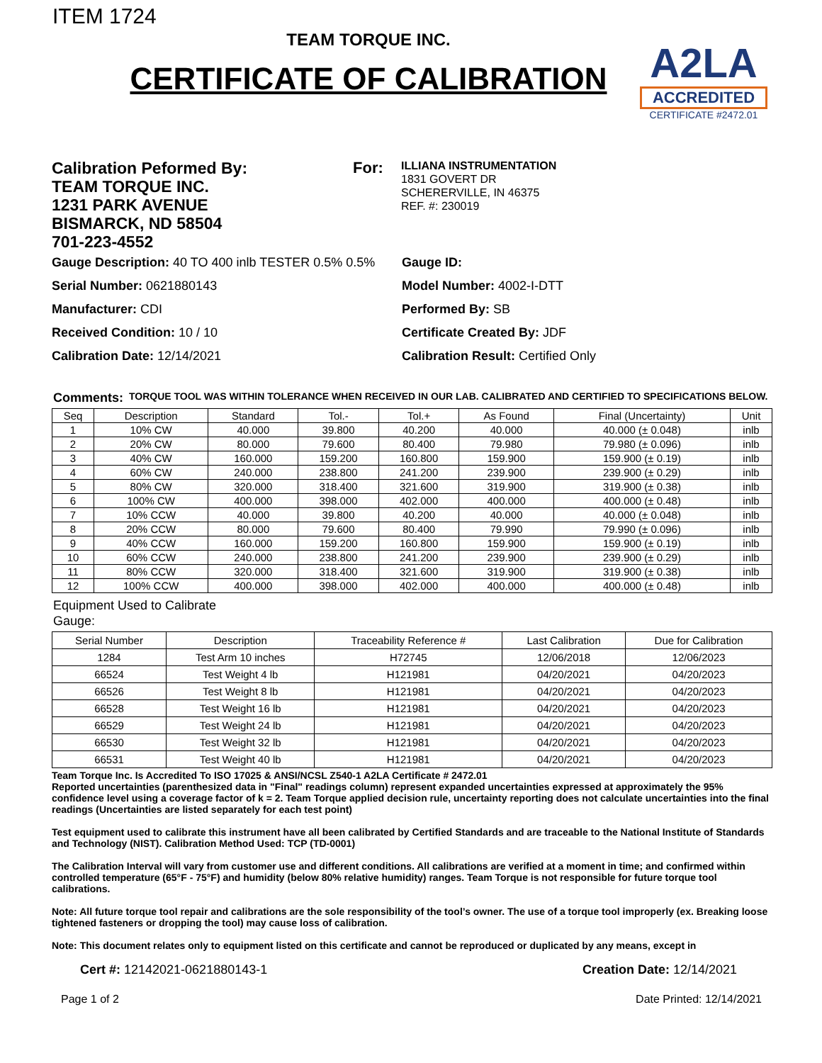ITEM 1724
TEAM TORQUE INC.
CERTIFICATE OF CALIBRATION
A2LA
ACCREDITED
CERTIFICATE #2472.01
Calibration Peformed By:
TEAM TORQUE INC.
1231 PARK AVENUE
BISMARCK, ND 58504
701-223-4552
For:
ILLIANA INSTRUMENTATION
1831 GOVERT DR
SCHERERVILLE, IN 46375
REF. #: 230019
Gauge Description: 40 TO 400 inlb TESTER 0.5% 0.5%
Gauge ID:
Serial Number: 0621880143
Model Number: 4002-I-DTT
Manufacturer: CDI
Performed By: SB
Received Condition: 10 / 10
Certificate Created By: JDF
Calibration Date: 12/14/2021
Calibration Result: Certified Only
Comments: TORQUE TOOL WAS WITHIN TOLERANCE WHEN RECEIVED IN OUR LAB. CALIBRATED AND CERTIFIED TO SPECIFICATIONS BELOW.
| Seq | Description | Standard | Tol.- | Tol.+ | As Found | Final (Uncertainty) | Unit |
| --- | --- | --- | --- | --- | --- | --- | --- |
| 1 | 10% CW | 40.000 | 39.800 | 40.200 | 40.000 | 40.000 (± 0.048) | inlb |
| 2 | 20% CW | 80.000 | 79.600 | 80.400 | 79.980 | 79.980 (± 0.096) | inlb |
| 3 | 40% CW | 160.000 | 159.200 | 160.800 | 159.900 | 159.900 (± 0.19) | inlb |
| 4 | 60% CW | 240.000 | 238.800 | 241.200 | 239.900 | 239.900 (± 0.29) | inlb |
| 5 | 80% CW | 320.000 | 318.400 | 321.600 | 319.900 | 319.900 (± 0.38) | inlb |
| 6 | 100% CW | 400.000 | 398.000 | 402.000 | 400.000 | 400.000 (± 0.48) | inlb |
| 7 | 10% CCW | 40.000 | 39.800 | 40.200 | 40.000 | 40.000 (± 0.048) | inlb |
| 8 | 20% CCW | 80.000 | 79.600 | 80.400 | 79.990 | 79.990 (± 0.096) | inlb |
| 9 | 40% CCW | 160.000 | 159.200 | 160.800 | 159.900 | 159.900 (± 0.19) | inlb |
| 10 | 60% CCW | 240.000 | 238.800 | 241.200 | 239.900 | 239.900 (± 0.29) | inlb |
| 11 | 80% CCW | 320.000 | 318.400 | 321.600 | 319.900 | 319.900 (± 0.38) | inlb |
| 12 | 100% CCW | 400.000 | 398.000 | 402.000 | 400.000 | 400.000 (± 0.48) | inlb |
Equipment Used to Calibrate
Gauge:
| Serial Number | Description | Traceability Reference # | Last Calibration | Due for Calibration |
| --- | --- | --- | --- | --- |
| 1284 | Test Arm 10 inches | H72745 | 12/06/2018 | 12/06/2023 |
| 66524 | Test Weight 4 lb | H121981 | 04/20/2021 | 04/20/2023 |
| 66526 | Test Weight 8 lb | H121981 | 04/20/2021 | 04/20/2023 |
| 66528 | Test Weight 16 lb | H121981 | 04/20/2021 | 04/20/2023 |
| 66529 | Test Weight 24 lb | H121981 | 04/20/2021 | 04/20/2023 |
| 66530 | Test Weight 32 lb | H121981 | 04/20/2021 | 04/20/2023 |
| 66531 | Test Weight 40 lb | H121981 | 04/20/2021 | 04/20/2023 |
Team Torque Inc. Is Accredited To ISO 17025 & ANSI/NCSL Z540-1 A2LA Certificate # 2472.01
Reported uncertainties (parenthesized data in "Final" readings column) represent expanded uncertainties expressed at approximately the 95% confidence level using a coverage factor of k = 2. Team Torque applied decision rule, uncertainty reporting does not calculate uncertainties into the final readings (Uncertainties are listed separately for each test point)
Test equipment used to calibrate this instrument have all been calibrated by Certified Standards and are traceable to the National Institute of Standards and Technology (NIST). Calibration Method Used: TCP (TD-0001)
The Calibration Interval will vary from customer use and different conditions. All calibrations are verified at a moment in time; and confirmed within controlled temperature (65°F - 75°F) and humidity (below 80% relative humidity) ranges. Team Torque is not responsible for future torque tool calibrations.
Note: All future torque tool repair and calibrations are the sole responsibility of the tool’s owner. The use of a torque tool improperly (ex. Breaking loose tightened fasteners or dropping the tool) may cause loss of calibration.
Note: This document relates only to equipment listed on this certificate and cannot be reproduced or duplicated by any means, except in
Cert #: 12142021-0621880143-1 Creation Date: 12/14/2021
Page 1 of 2 Date Printed: 12/14/2021